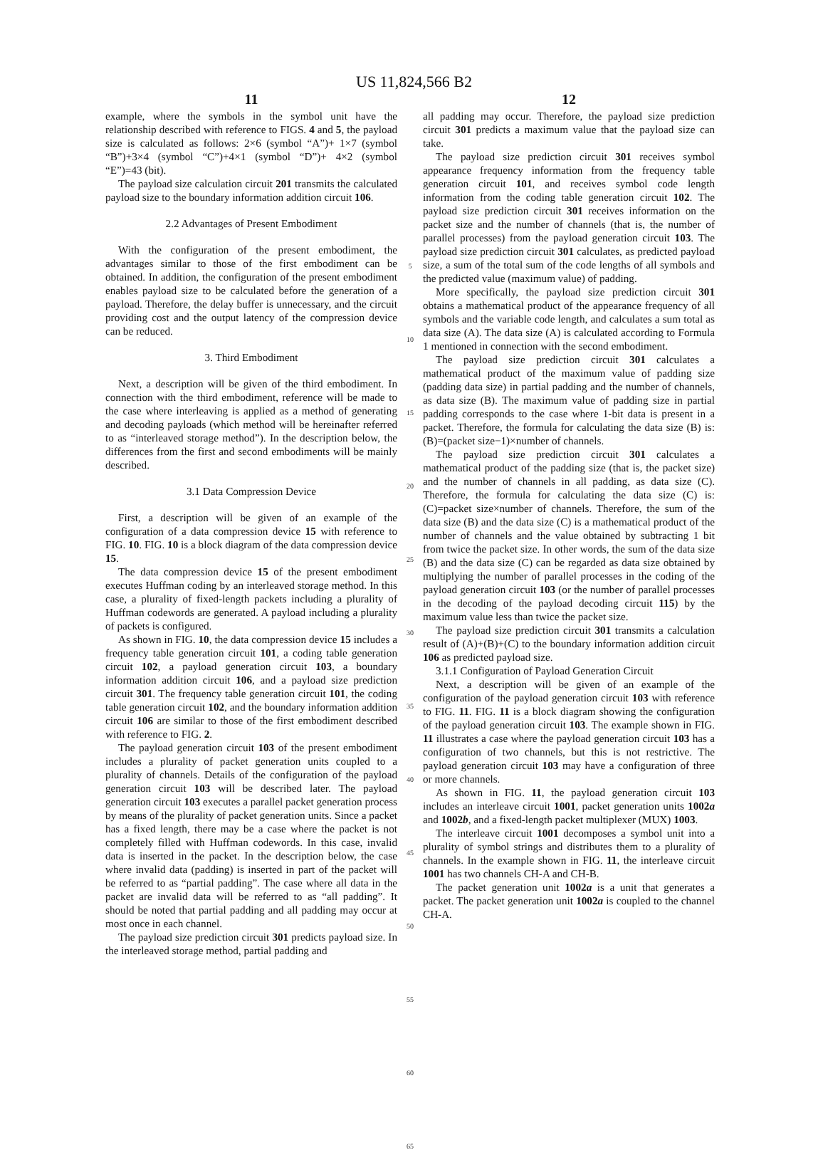US 11,824,566 B2
11
example, where the symbols in the symbol unit have the relationship described with reference to FIGS. 4 and 5, the payload size is calculated as follows: 2×6 (symbol “A”)+ 1×7 (symbol “B”)+3×4 (symbol “C”)+4×1 (symbol “D”)+ 4×2 (symbol “E”)=43 (bit).
The payload size calculation circuit 201 transmits the calculated payload size to the boundary information addition circuit 106.
2.2 Advantages of Present Embodiment
With the configuration of the present embodiment, the advantages similar to those of the first embodiment can be obtained. In addition, the configuration of the present embodiment enables payload size to be calculated before the generation of a payload. Therefore, the delay buffer is unnecessary, and the circuit providing cost and the output latency of the compression device can be reduced.
3. Third Embodiment
Next, a description will be given of the third embodiment. In connection with the third embodiment, reference will be made to the case where interleaving is applied as a method of generating and decoding payloads (which method will be hereinafter referred to as “interleaved storage method”). In the description below, the differences from the first and second embodiments will be mainly described.
3.1 Data Compression Device
First, a description will be given of an example of the configuration of a data compression device 15 with reference to FIG. 10. FIG. 10 is a block diagram of the data compression device 15.
The data compression device 15 of the present embodiment executes Huffman coding by an interleaved storage method. In this case, a plurality of fixed-length packets including a plurality of Huffman codewords are generated. A payload including a plurality of packets is configured.
As shown in FIG. 10, the data compression device 15 includes a frequency table generation circuit 101, a coding table generation circuit 102, a payload generation circuit 103, a boundary information addition circuit 106, and a payload size prediction circuit 301. The frequency table generation circuit 101, the coding table generation circuit 102, and the boundary information addition circuit 106 are similar to those of the first embodiment described with reference to FIG. 2.
The payload generation circuit 103 of the present embodiment includes a plurality of packet generation units coupled to a plurality of channels. Details of the configuration of the payload generation circuit 103 will be described later. The payload generation circuit 103 executes a parallel packet generation process by means of the plurality of packet generation units. Since a packet has a fixed length, there may be a case where the packet is not completely filled with Huffman codewords. In this case, invalid data is inserted in the packet. In the description below, the case where invalid data (padding) is inserted in part of the packet will be referred to as “partial padding”. The case where all data in the packet are invalid data will be referred to as “all padding”. It should be noted that partial padding and all padding may occur at most once in each channel.
The payload size prediction circuit 301 predicts payload size. In the interleaved storage method, partial padding and
5
10
15
20
25
30
35
40
45
50
55
60
65
12
all padding may occur. Therefore, the payload size prediction circuit 301 predicts a maximum value that the payload size can take.
The payload size prediction circuit 301 receives symbol appearance frequency information from the frequency table generation circuit 101, and receives symbol code length information from the coding table generation circuit 102. The payload size prediction circuit 301 receives information on the packet size and the number of channels (that is, the number of parallel processes) from the payload generation circuit 103. The payload size prediction circuit 301 calculates, as predicted payload size, a sum of the total sum of the code lengths of all symbols and the predicted value (maximum value) of padding.
More specifically, the payload size prediction circuit 301 obtains a mathematical product of the appearance frequency of all symbols and the variable code length, and calculates a sum total as data size (A). The data size (A) is calculated according to Formula 1 mentioned in connection with the second embodiment.
The payload size prediction circuit 301 calculates a mathematical product of the maximum value of padding size (padding data size) in partial padding and the number of channels, as data size (B). The maximum value of padding size in partial padding corresponds to the case where 1-bit data is present in a packet. Therefore, the formula for calculating the data size (B) is: (B)=(packet size−1)×number of channels.
The payload size prediction circuit 301 calculates a mathematical product of the padding size (that is, the packet size) and the number of channels in all padding, as data size (C). Therefore, the formula for calculating the data size (C) is: (C)=packet size×number of channels. Therefore, the sum of the data size (B) and the data size (C) is a mathematical product of the number of channels and the value obtained by subtracting 1 bit from twice the packet size. In other words, the sum of the data size (B) and the data size (C) can be regarded as data size obtained by multiplying the number of parallel processes in the coding of the payload generation circuit 103 (or the number of parallel processes in the decoding of the payload decoding circuit 115) by the maximum value less than twice the packet size.
The payload size prediction circuit 301 transmits a calculation result of (A)+(B)+(C) to the boundary information addition circuit 106 as predicted payload size.
3.1.1 Configuration of Payload Generation Circuit
Next, a description will be given of an example of the configuration of the payload generation circuit 103 with reference to FIG. 11. FIG. 11 is a block diagram showing the configuration of the payload generation circuit 103. The example shown in FIG. 11 illustrates a case where the payload generation circuit 103 has a configuration of two channels, but this is not restrictive. The payload generation circuit 103 may have a configuration of three or more channels.
As shown in FIG. 11, the payload generation circuit 103 includes an interleave circuit 1001, packet generation units 1002a and 1002b, and a fixed-length packet multiplexer (MUX) 1003.
The interleave circuit 1001 decomposes a symbol unit into a plurality of symbol strings and distributes them to a plurality of channels. In the example shown in FIG. 11, the interleave circuit 1001 has two channels CH-A and CH-B.
The packet generation unit 1002a is a unit that generates a packet. The packet generation unit 1002a is coupled to the channel CH-A.